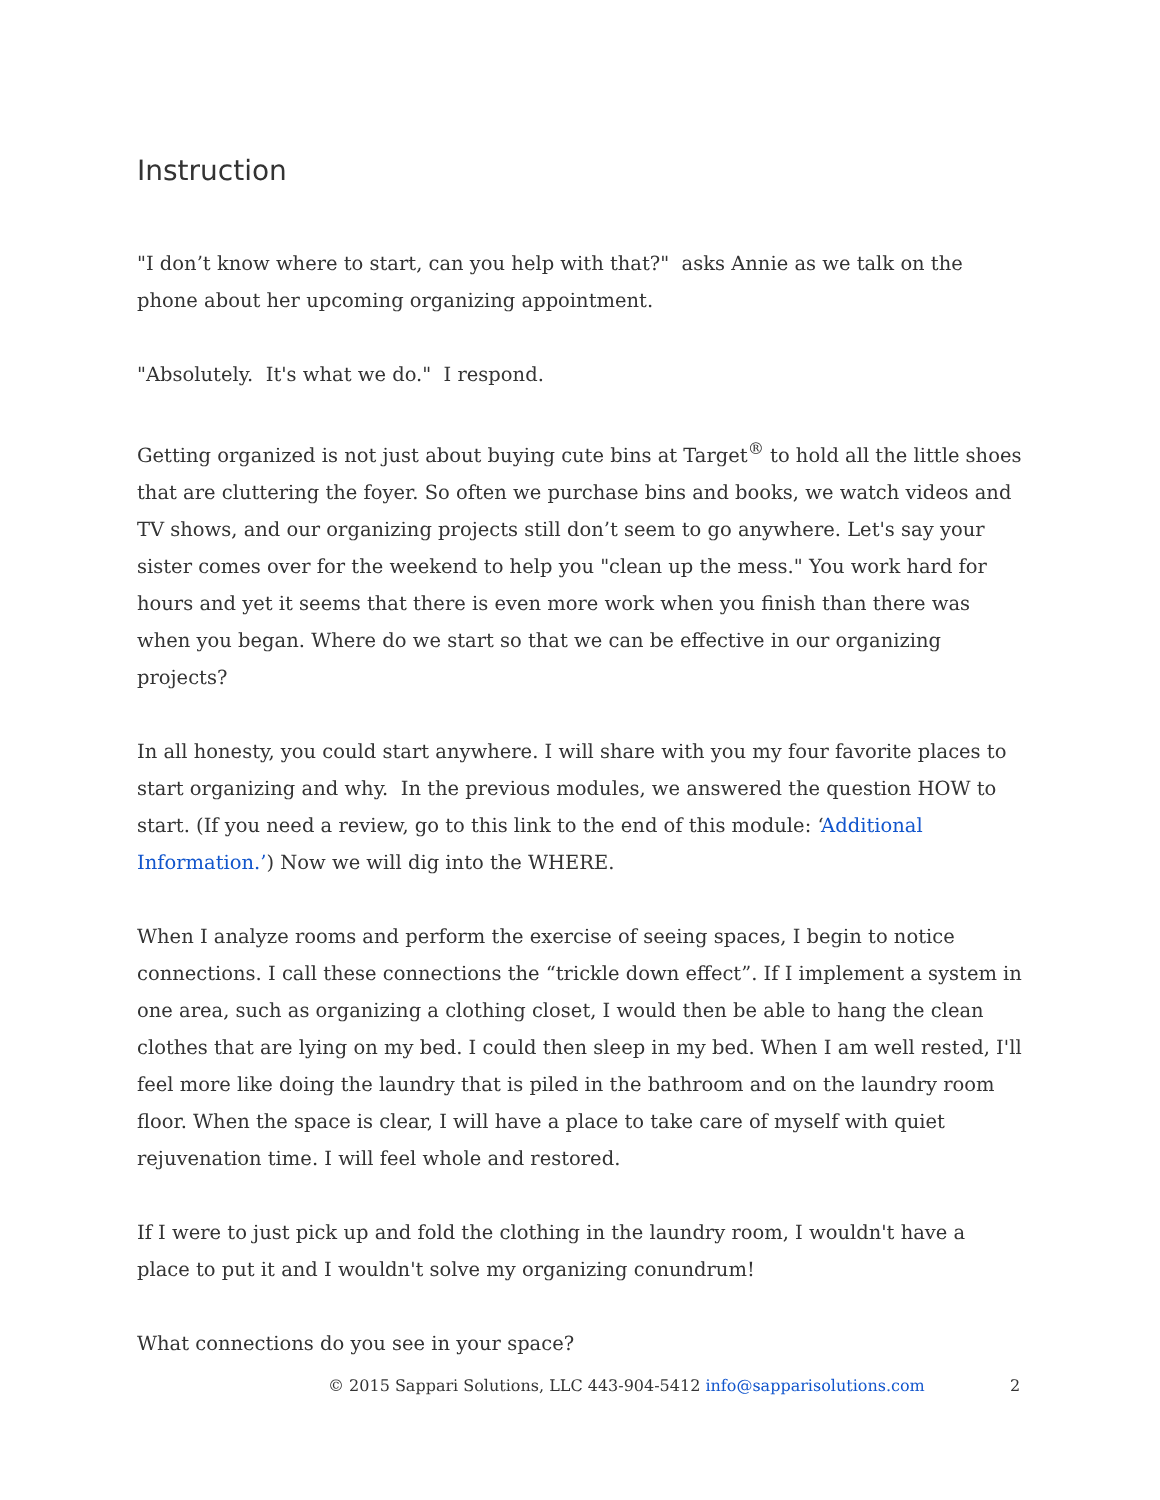Instruction
"I don’t know where to start, can you help with that?" asks Annie as we talk on the phone about her upcoming organizing appointment.
"Absolutely. It's what we do." I respond.
Getting organized is not just about buying cute bins at Target<sup>®</sup> to hold all the little shoes that are cluttering the foyer. So often we purchase bins and books, we watch videos and TV shows, and our organizing projects still don’t seem to go anywhere. Let's say your sister comes over for the weekend to help you "clean up the mess." You work hard for hours and yet it seems that there is even more work when you finish than there was when you began. Where do we start so that we can be effective in our organizing projects?
In all honesty, you could start anywhere. I will share with you my four favorite places to start organizing and why. In the previous modules, we answered the question HOW to start. (If you need a review, go to this link to the end of this module: ‘Additional Information.’) Now we will dig into the WHERE.
When I analyze rooms and perform the exercise of seeing spaces, I begin to notice connections. I call these connections the “trickle down effect”. If I implement a system in one area, such as organizing a clothing closet, I would then be able to hang the clean clothes that are lying on my bed. I could then sleep in my bed. When I am well rested, I'll feel more like doing the laundry that is piled in the bathroom and on the laundry room floor. When the space is clear, I will have a place to take care of myself with quiet rejuvenation time. I will feel whole and restored.
If I were to just pick up and fold the clothing in the laundry room, I wouldn't have a place to put it and I wouldn't solve my organizing conundrum!
What connections do you see in your space?
© 2015 Sappari Solutions, LLC 443-904-5412 info@sapparisolutions.com 2